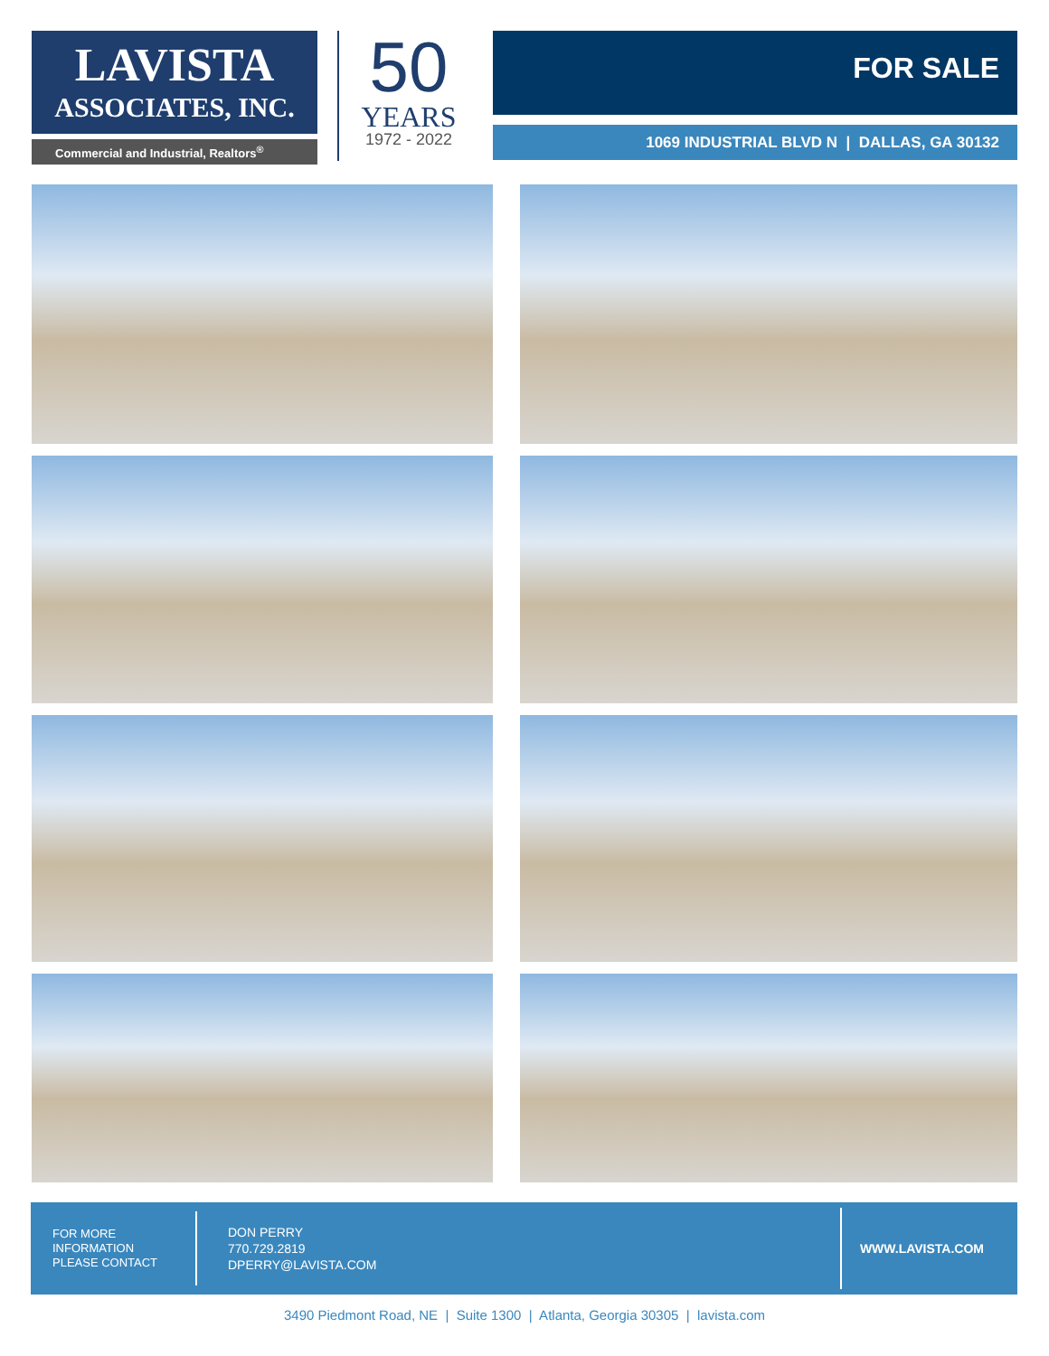LAVISTA
ASSOCIATES, INC.
Commercial and Industrial, Realtors<sup>®</sup>
50
YEARS
1972 - 2022
FOR SALE
1069 INDUSTRIAL BLVD N | DALLAS, GA 30132
FOR MORE
INFORMATION
PLEASE CONTACT
DON PERRY
770.729.2819
DPERRY@LAVISTA.COM
WWW.LAVISTA.COM
3490 Piedmont Road, NE | Suite 1300 | Atlanta, Georgia 30305 | lavista.com